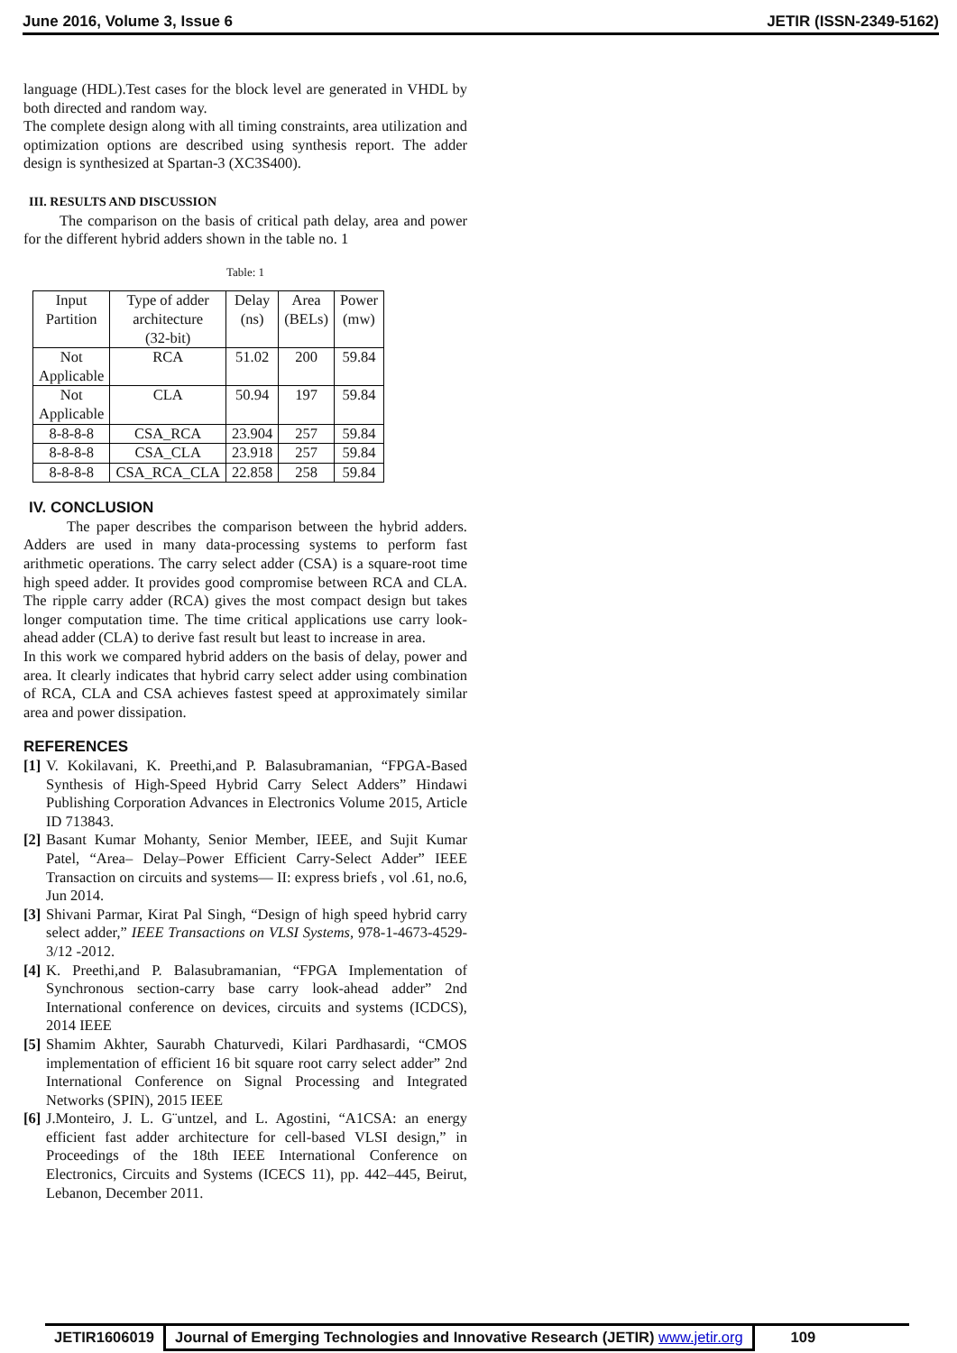June 2016, Volume 3, Issue 6 JETIR (ISSN-2349-5162)
language (HDL).Test cases for the block level are generated in VHDL by both directed and random way.
The complete design along with all timing constraints, area utilization and optimization options are described using synthesis report. The adder design is synthesized at Spartan-3 (XC3S400).
III. RESULTS AND DISCUSSION
The comparison on the basis of critical path delay, area and power for the different hybrid adders shown in the table no. 1
Table: 1
| Input Partition | Type of adder architecture (32-bit) | Delay (ns) | Area (BELs) | Power (mw) |
| Not Applicable | RCA | 51.02 | 200 | 59.84 |
| Not Applicable | CLA | 50.94 | 197 | 59.84 |
| 8-8-8-8 | CSA_RCA | 23.904 | 257 | 59.84 |
| 8-8-8-8 | CSA_CLA | 23.918 | 257 | 59.84 |
| 8-8-8-8 | CSA_RCA_CLA | 22.858 | 258 | 59.84 |
IV. CONCLUSION
The paper describes the comparison between the hybrid adders. Adders are used in many data-processing systems to perform fast arithmetic operations. The carry select adder (CSA) is a square-root time high speed adder. It provides good compromise between RCA and CLA. The ripple carry adder (RCA) gives the most compact design but takes longer computation time. The time critical applications use carry look-ahead adder (CLA) to derive fast result but least to increase in area.
In this work we compared hybrid adders on the basis of delay, power and area. It clearly indicates that hybrid carry select adder using combination of RCA, CLA and CSA achieves fastest speed at approximately similar area and power dissipation.
REFERENCES
[1]
V. Kokilavani, K. Preethi,and P. Balasubramanian, “FPGA-Based Synthesis of High-Speed Hybrid Carry Select Adders” Hindawi Publishing Corporation Advances in Electronics Volume 2015, Article ID 713843.
[2]
Basant Kumar Mohanty, Senior Member, IEEE, and Sujit Kumar Patel, “Area– Delay–Power Efficient Carry-Select Adder” IEEE Transaction on circuits and systems— II: express briefs , vol .61, no.6, Jun 2014.
[3]
Shivani Parmar, Kirat Pal Singh, “Design of high speed hybrid carry select adder,” IEEE Transactions on VLSI Systems, 978-1-4673-4529-3/12 -2012.
[4]
K. Preethi,and P. Balasubramanian, “FPGA Implementation of Synchronous section-carry base carry look-ahead adder” 2nd International conference on devices, circuits and systems (ICDCS), 2014 IEEE
[5]
Shamim Akhter, Saurabh Chaturvedi, Kilari Pardhasardi, “CMOS implementation of efficient 16 bit square root carry select adder” 2nd International Conference on Signal Processing and Integrated Networks (SPIN), 2015 IEEE
[6]
J.Monteiro, J. L. G¨untzel, and L. Agostini, “A1CSA: an energy efficient fast adder architecture for cell-based VLSI design,” in Proceedings of the 18th IEEE International Conference on Electronics, Circuits and Systems (ICECS 11), pp. 442–445, Beirut, Lebanon, December 2011.
JETIR1606019 Journal of Emerging Technologies and Innovative Research (JETIR) www.jetir.org
109